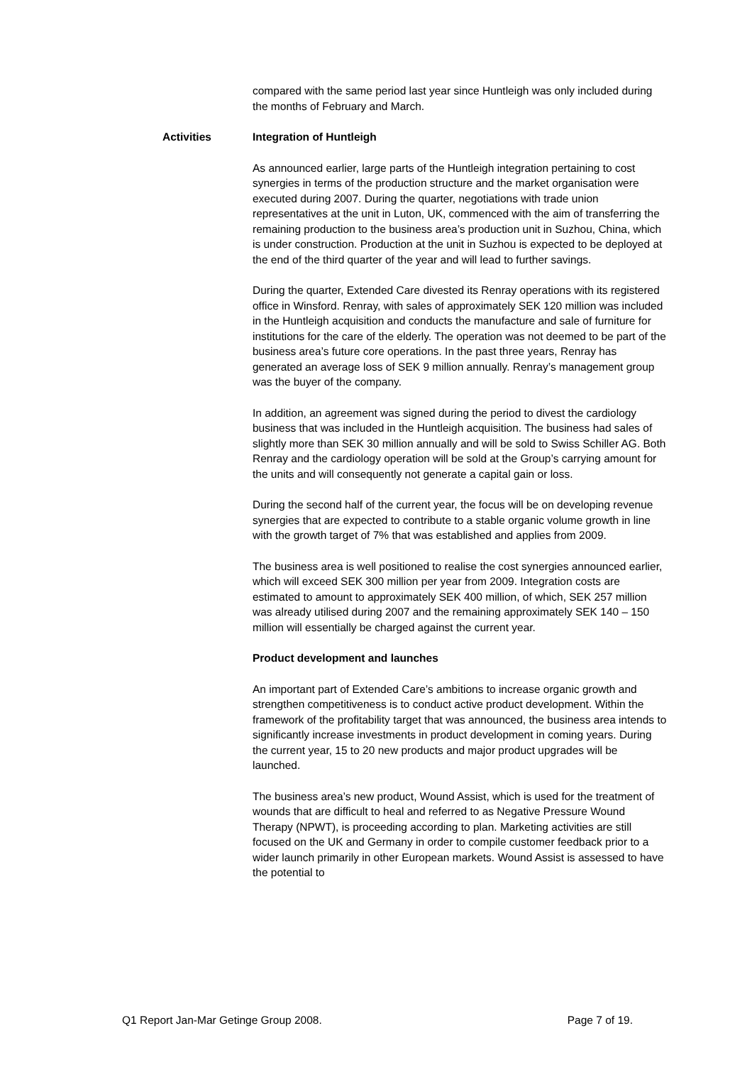compared with the same period last year since Huntleigh was only included during the months of February and March.
Activities Integration of Huntleigh
As announced earlier, large parts of the Huntleigh integration pertaining to cost synergies in terms of the production structure and the market organisation were executed during 2007. During the quarter, negotiations with trade union representatives at the unit in Luton, UK, commenced with the aim of transferring the remaining production to the business area’s production unit in Suzhou, China, which is under construction. Production at the unit in Suzhou is expected to be deployed at the end of the third quarter of the year and will lead to further savings.
During the quarter, Extended Care divested its Renray operations with its registered office in Winsford. Renray, with sales of approximately SEK 120 million was included in the Huntleigh acquisition and conducts the manufacture and sale of furniture for institutions for the care of the elderly. The operation was not deemed to be part of the business area’s future core operations. In the past three years, Renray has generated an average loss of SEK 9 million annually. Renray’s management group was the buyer of the company.
In addition, an agreement was signed during the period to divest the cardiology business that was included in the Huntleigh acquisition. The business had sales of slightly more than SEK 30 million annually and will be sold to Swiss Schiller AG. Both Renray and the cardiology operation will be sold at the Group’s carrying amount for the units and will consequently not generate a capital gain or loss.
During the second half of the current year, the focus will be on developing revenue synergies that are expected to contribute to a stable organic volume growth in line with the growth target of 7% that was established and applies from 2009.
The business area is well positioned to realise the cost synergies announced earlier, which will exceed SEK 300 million per year from 2009. Integration costs are estimated to amount to approximately SEK 400 million, of which, SEK 257 million was already utilised during 2007 and the remaining approximately SEK 140 – 150 million will essentially be charged against the current year.
Product development and launches
An important part of Extended Care’s ambitions to increase organic growth and strengthen competitiveness is to conduct active product development. Within the framework of the profitability target that was announced, the business area intends to significantly increase investments in product development in coming years. During the current year, 15 to 20 new products and major product upgrades will be launched.
The business area’s new product, Wound Assist, which is used for the treatment of wounds that are difficult to heal and referred to as Negative Pressure Wound Therapy (NPWT), is proceeding according to plan. Marketing activities are still focused on the UK and Germany in order to compile customer feedback prior to a wider launch primarily in other European markets. Wound Assist is assessed to have the potential to
Q1 Report Jan-Mar Getinge Group 2008. Page 7 of 19.